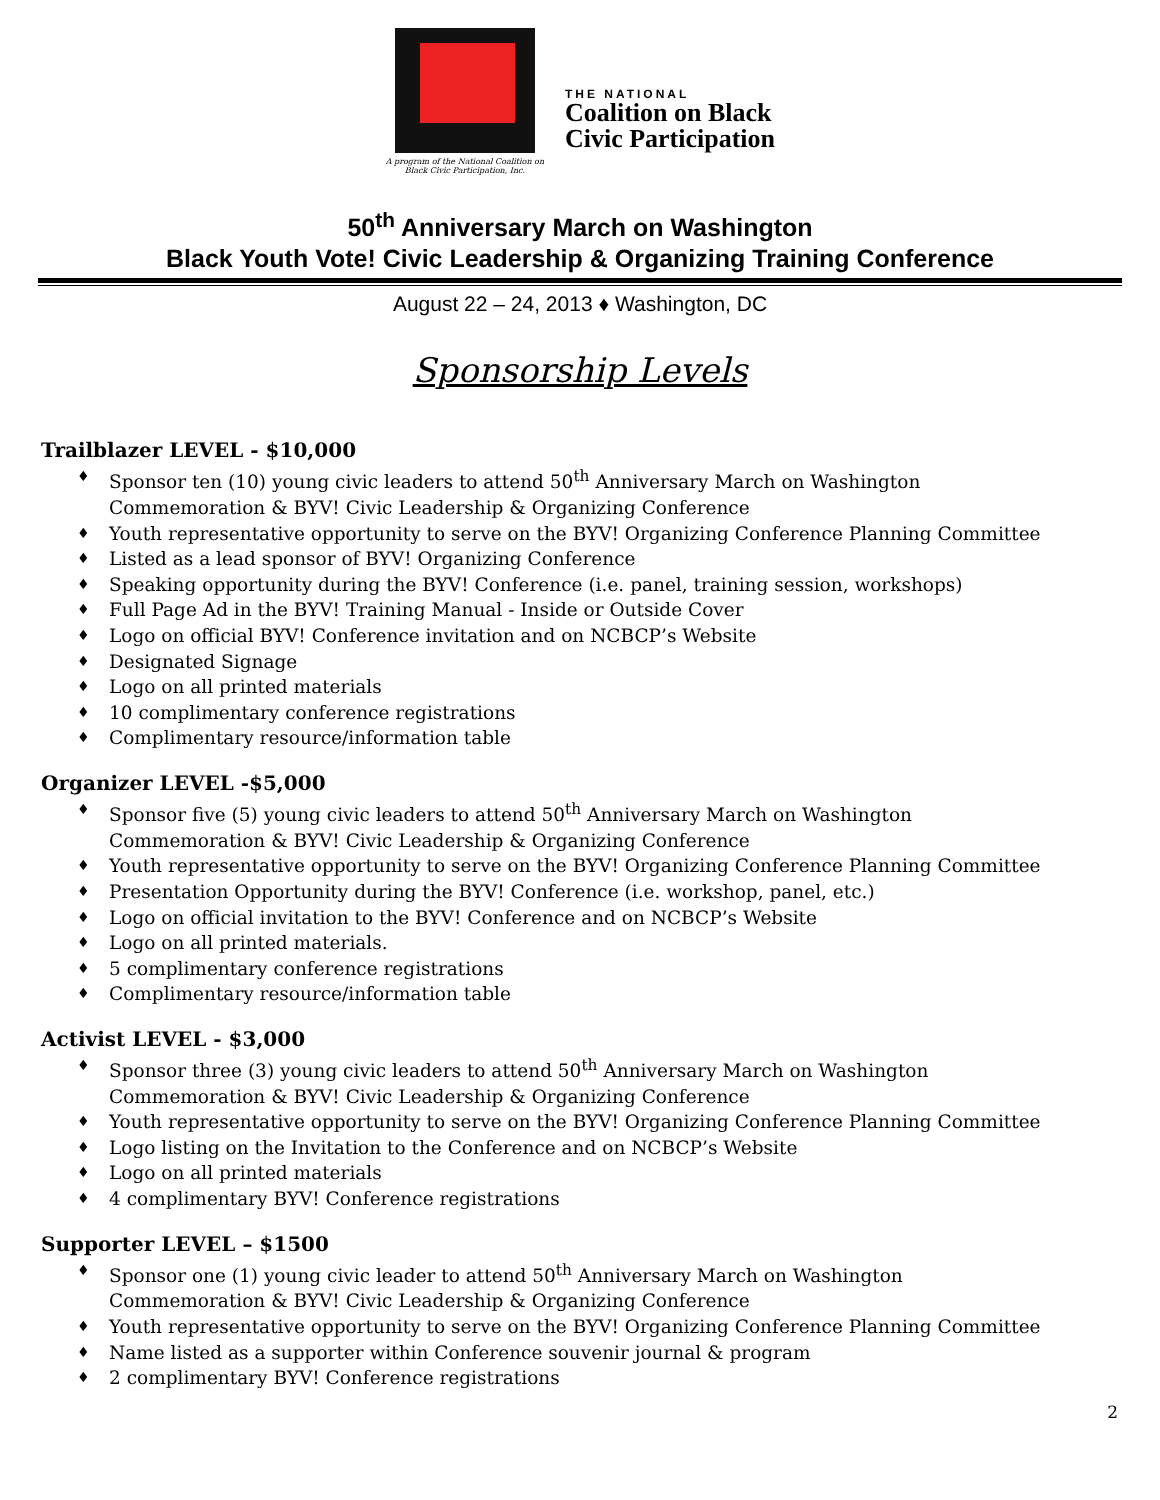A program of the National Coalition on Black Civic Participation, Inc.
THE NATIONAL
Coalition on Black
Civic Participation
50<sup>th</sup> Anniversary March on Washington
Black Youth Vote! Civic Leadership & Organizing Training Conference
August 22 – 24, 2013 ♦ Washington, DC
Sponsorship Levels
Trailblazer LEVEL - $10,000
♦ Sponsor ten (10) young civic leaders to attend 50<sup>th</sup> Anniversary March on Washington Commemoration & BYV! Civic Leadership & Organizing Conference
♦ Youth representative opportunity to serve on the BYV! Organizing Conference Planning Committee
♦ Listed as a lead sponsor of BYV! Organizing Conference
♦ Speaking opportunity during the BYV! Conference (i.e. panel, training session, workshops)
♦ Full Page Ad in the BYV! Training Manual - Inside or Outside Cover
♦ Logo on official BYV! Conference invitation and on NCBCP’s Website
♦ Designated Signage
♦ Logo on all printed materials
♦ 10 complimentary conference registrations
♦ Complimentary resource/information table
Organizer LEVEL -$5,000
♦ Sponsor five (5) young civic leaders to attend 50<sup>th</sup> Anniversary March on Washington Commemoration & BYV! Civic Leadership & Organizing Conference
♦ Youth representative opportunity to serve on the BYV! Organizing Conference Planning Committee
♦ Presentation Opportunity during the BYV! Conference (i.e. workshop, panel, etc.)
♦ Logo on official invitation to the BYV! Conference and on NCBCP’s Website
♦ Logo on all printed materials.
♦ 5 complimentary conference registrations
♦ Complimentary resource/information table
Activist LEVEL - $3,000
♦ Sponsor three (3) young civic leaders to attend 50<sup>th</sup> Anniversary March on Washington Commemoration & BYV! Civic Leadership & Organizing Conference
♦ Youth representative opportunity to serve on the BYV! Organizing Conference Planning Committee
♦ Logo listing on the Invitation to the Conference and on NCBCP’s Website
♦ Logo on all printed materials
♦ 4 complimentary BYV! Conference registrations
Supporter LEVEL – $1500
♦ Sponsor one (1) young civic leader to attend 50<sup>th</sup> Anniversary March on Washington Commemoration & BYV! Civic Leadership & Organizing Conference
♦ Youth representative opportunity to serve on the BYV! Organizing Conference Planning Committee
♦ Name listed as a supporter within Conference souvenir journal & program
♦ 2 complimentary BYV! Conference registrations
2